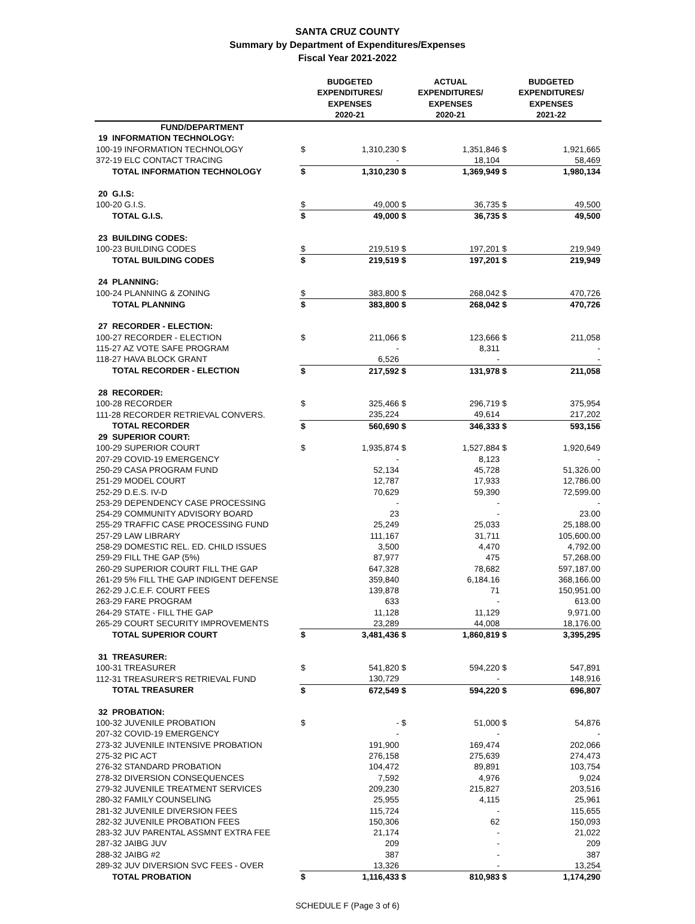SANTA CRUZ COUNTY
Summary by Department of Expenditures/Expenses
Fiscal Year 2021-2022
| | BUDGETED EXPENDITURES/ EXPENSES 2020-21 | | ACTUAL EXPENDITURES/ EXPENSES 2020-21 | | BUDGETED EXPENDITURES/ EXPENSES 2021-22 | |
| --- | --- | --- | --- | --- | --- | --- |
| FUND/DEPARTMENT | | | | | | |
| 19 INFORMATION TECHNOLOGY: | | | | | | |
| 100-19 INFORMATION TECHNOLOGY | $ | 1,310,230 | $ | 1,351,846 | $ | 1,921,665 |
| 372-19 ELC CONTACT TRACING | | - | | 18,104 | | 58,469 |
| TOTAL INFORMATION TECHNOLOGY | $ | 1,310,230 | $ | 1,369,949 | $ | 1,980,134 |
| 20 G.I.S: | | | | | | |
| 100-20 G.I.S. | $ | 49,000 | $ | 36,735 | $ | 49,500 |
| TOTAL G.I.S. | $ | 49,000 | $ | 36,735 | $ | 49,500 |
| 23 BUILDING CODES: | | | | | | |
| 100-23 BUILDING CODES | $ | 219,519 | $ | 197,201 | $ | 219,949 |
| TOTAL BUILDING CODES | $ | 219,519 | $ | 197,201 | $ | 219,949 |
| 24 PLANNING: | | | | | | |
| 100-24 PLANNING & ZONING | $ | 383,800 | $ | 268,042 | $ | 470,726 |
| TOTAL PLANNING | $ | 383,800 | $ | 268,042 | $ | 470,726 |
| 27 RECORDER - ELECTION: | | | | | | |
| 100-27 RECORDER - ELECTION | $ | 211,066 | $ | 123,666 | $ | 211,058 |
| 115-27 AZ VOTE SAFE PROGRAM | | - | | 8,311 | | - |
| 118-27 HAVA BLOCK GRANT | | 6,526 | | - | | - |
| TOTAL RECORDER - ELECTION | $ | 217,592 | $ | 131,978 | $ | 211,058 |
| 28 RECORDER: | | | | | | |
| 100-28 RECORDER | $ | 325,466 | $ | 296,719 | $ | 375,954 |
| 111-28 RECORDER RETRIEVAL CONVERS. | | 235,224 | | 49,614 | | 217,202 |
| TOTAL RECORDER | $ | 560,690 | $ | 346,333 | $ | 593,156 |
| 29 SUPERIOR COURT: | | | | | | |
| 100-29 SUPERIOR COURT | $ | 1,935,874 | $ | 1,527,884 | $ | 1,920,649 |
| 207-29 COVID-19 EMERGENCY | | - | | 8,123 | | - |
| 250-29 CASA PROGRAM FUND | | 52,134 | | 45,728 | | 51,326.00 |
| 251-29 MODEL COURT | | 12,787 | | 17,933 | | 12,786.00 |
| 252-29 D.E.S. IV-D | | 70,629 | | 59,390 | | 72,599.00 |
| 253-29 DEPENDENCY CASE PROCESSING | | - | | - | | - |
| 254-29 COMMUNITY ADVISORY BOARD | | 23 | | - | | 23.00 |
| 255-29 TRAFFIC CASE PROCESSING FUND | | 25,249 | | 25,033 | | 25,188.00 |
| 257-29 LAW LIBRARY | | 111,167 | | 31,711 | | 105,600.00 |
| 258-29 DOMESTIC REL. ED. CHILD ISSUES | | 3,500 | | 4,470 | | 4,792.00 |
| 259-29 FILL THE GAP (5%) | | 87,977 | | 475 | | 57,268.00 |
| 260-29 SUPERIOR COURT FILL THE GAP | | 647,328 | | 78,682 | | 597,187.00 |
| 261-29 5% FILL THE GAP INDIGENT DEFENSE | | 359,840 | | 6,184.16 | | 368,166.00 |
| 262-29 J.C.E.F. COURT FEES | | 139,878 | | 71 | | 150,951.00 |
| 263-29 FARE PROGRAM | | 633 | | - | | 613.00 |
| 264-29 STATE - FILL THE GAP | | 11,128 | | 11,129 | | 9,971.00 |
| 265-29 COURT SECURITY IMPROVEMENTS | | 23,289 | | 44,008 | | 18,176.00 |
| TOTAL SUPERIOR COURT | $ | 3,481,436 | $ | 1,860,819 | $ | 3,395,295 |
| 31 TREASURER: | | | | | | |
| 100-31 TREASURER | $ | 541,820 | $ | 594,220 | $ | 547,891 |
| 112-31 TREASURER'S RETRIEVAL FUND | | 130,729 | | - | | 148,916 |
| TOTAL TREASURER | $ | 672,549 | $ | 594,220 | $ | 696,807 |
| 32 PROBATION: | | | | | | |
| 100-32 JUVENILE PROBATION | $ | - | $ | 51,000 | $ | 54,876 |
| 207-32 COVID-19 EMERGENCY | | - | | - | | - |
| 273-32 JUVENILE INTENSIVE PROBATION | | 191,900 | | 169,474 | | 202,066 |
| 275-32 PIC ACT | | 276,158 | | 275,639 | | 274,473 |
| 276-32 STANDARD PROBATION | | 104,472 | | 89,891 | | 103,754 |
| 278-32 DIVERSION CONSEQUENCES | | 7,592 | | 4,976 | | 9,024 |
| 279-32 JUVENILE TREATMENT SERVICES | | 209,230 | | 215,827 | | 203,516 |
| 280-32 FAMILY COUNSELING | | 25,955 | | 4,115 | | 25,961 |
| 281-32 JUVENILE DIVERSION FEES | | 115,724 | | - | | 115,655 |
| 282-32 JUVENILE PROBATION FEES | | 150,306 | | 62 | | 150,093 |
| 283-32 JUV PARENTAL ASSMNT EXTRA FEE | | 21,174 | | - | | 21,022 |
| 287-32 JAIBG JUV | | 209 | | - | | 209 |
| 288-32 JAIBG #2 | | 387 | | - | | 387 |
| 289-32 JUV DIVERSION SVC FEES - OVER | | 13,326 | | - | | 13,254 |
| TOTAL PROBATION | $ | 1,116,433 | $ | 810,983 | $ | 1,174,290 |
SCHEDULE F (Page 3 of 6)